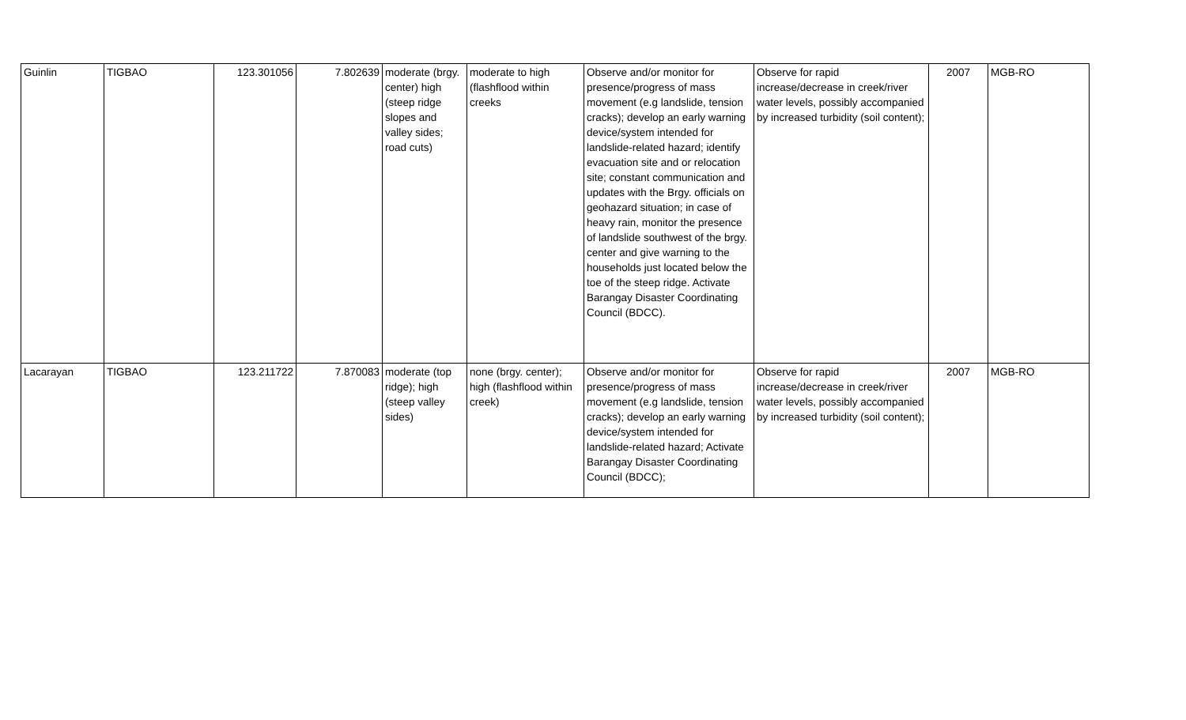| Guinlin | TIGBAO | 123.301056 | 7.802639 | moderate (brgy. center) high (steep ridge slopes and valley sides; road cuts) | moderate to high (flashflood within creeks | Observe and/or monitor for presence/progress of mass movement (e.g landslide, tension cracks); develop an early warning device/system intended for landslide-related hazard; identify evacuation site and or relocation site; constant communication and updates with the Brgy. officials on geohazard situation; in case of heavy rain, monitor the presence of landslide southwest of the brgy. center and give warning to the households just located below the toe of the steep ridge. Activate Barangay Disaster Coordinating Council (BDCC). | Observe for rapid increase/decrease in creek/river water levels, possibly accompanied by increased turbidity (soil content); | 2007 | MGB-RO |
| Lacarayan | TIGBAO | 123.211722 | 7.870083 | moderate (top ridge); high (steep valley sides) | none (brgy. center); high (flashflood within creek) | Observe and/or monitor for presence/progress of mass movement (e.g landslide, tension cracks); develop an early warning device/system intended for landslide-related hazard; Activate Barangay Disaster Coordinating Council (BDCC); | Observe for rapid increase/decrease in creek/river water levels, possibly accompanied by increased turbidity (soil content); | 2007 | MGB-RO |